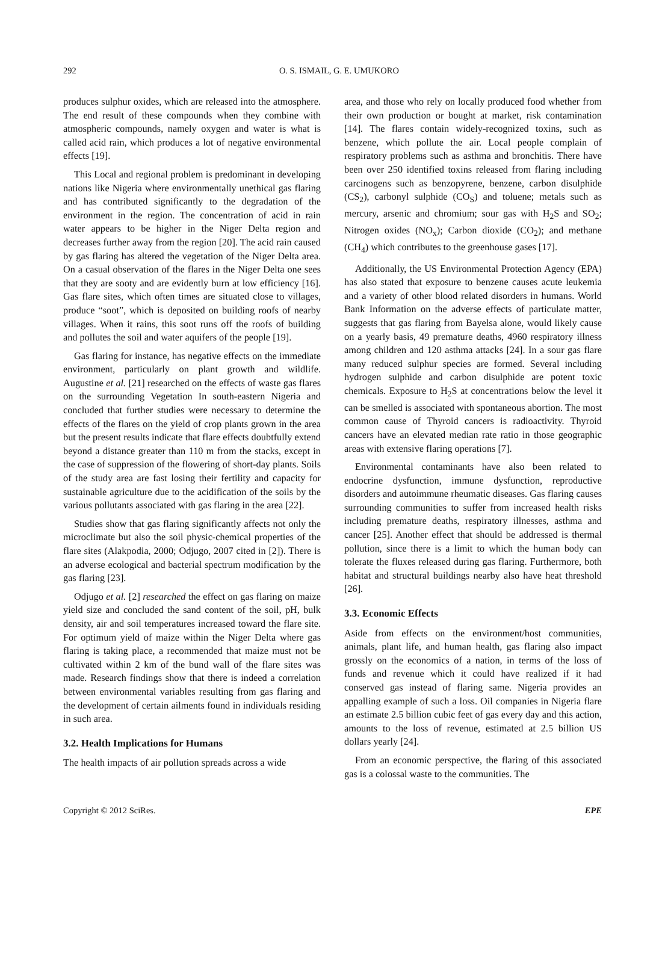292
O. S. ISMAIL, G. E. UMUKORO
produces sulphur oxides, which are released into the atmosphere. The end result of these compounds when they combine with atmospheric compounds, namely oxygen and water is what is called acid rain, which produces a lot of negative environmental effects [19].
This Local and regional problem is predominant in developing nations like Nigeria where environmentally unethical gas flaring and has contributed significantly to the degradation of the environment in the region. The concentration of acid in rain water appears to be higher in the Niger Delta region and decreases further away from the region [20]. The acid rain caused by gas flaring has altered the vegetation of the Niger Delta area. On a casual observation of the flares in the Niger Delta one sees that they are sooty and are evidently burn at low efficiency [16]. Gas flare sites, which often times are situated close to villages, produce “soot”, which is deposited on building roofs of nearby villages. When it rains, this soot runs off the roofs of building and pollutes the soil and water aquifers of the people [19].
Gas flaring for instance, has negative effects on the immediate environment, particularly on plant growth and wildlife. Augustine et al. [21] researched on the effects of waste gas flares on the surrounding Vegetation In south-eastern Nigeria and concluded that further studies were necessary to determine the effects of the flares on the yield of crop plants grown in the area but the present results indicate that flare effects doubtfully extend beyond a distance greater than 110 m from the stacks, except in the case of suppression of the flowering of short-day plants. Soils of the study area are fast losing their fertility and capacity for sustainable agriculture due to the acidification of the soils by the various pollutants associated with gas flaring in the area [22].
Studies show that gas flaring significantly affects not only the microclimate but also the soil physic-chemical properties of the flare sites (Alakpodia, 2000; Odjugo, 2007 cited in [2]). There is an adverse ecological and bacterial spectrum modification by the gas flaring [23].
Odjugo et al. [2] researched the effect on gas flaring on maize yield size and concluded the sand content of the soil, pH, bulk density, air and soil temperatures increased toward the flare site. For optimum yield of maize within the Niger Delta where gas flaring is taking place, a recommended that maize must not be cultivated within 2 km of the bund wall of the flare sites was made. Research findings show that there is indeed a correlation between environmental variables resulting from gas flaring and the development of certain ailments found in individuals residing in such area.
3.2. Health Implications for Humans
The health impacts of air pollution spreads across a wide
area, and those who rely on locally produced food whether from their own production or bought at market, risk contamination [14]. The flares contain widely-recognized toxins, such as benzene, which pollute the air. Local people complain of respiratory problems such as asthma and bronchitis. There have been over 250 identified toxins released from flaring including carcinogens such as benzopyrene, benzene, carbon disulphide (CS<sub>2</sub>), carbonyl sulphide (CO<sub>S</sub>) and toluene; metals such as mercury, arsenic and chromium; sour gas with H<sub>2</sub>S and SO<sub>2</sub>; Nitrogen oxides (NO<sub>x</sub>); Carbon dioxide (CO<sub>2</sub>); and methane (CH<sub>4</sub>) which contributes to the greenhouse gases [17].
Additionally, the US Environmental Protection Agency (EPA) has also stated that exposure to benzene causes acute leukemia and a variety of other blood related disorders in humans. World Bank Information on the adverse effects of particulate matter, suggests that gas flaring from Bayelsa alone, would likely cause on a yearly basis, 49 premature deaths, 4960 respiratory illness among children and 120 asthma attacks [24]. In a sour gas flare many reduced sulphur species are formed. Several including hydrogen sulphide and carbon disulphide are potent toxic chemicals. Exposure to H<sub>2</sub>S at concentrations below the level it can be smelled is associated with spontaneous abortion. The most common cause of Thyroid cancers is radioactivity. Thyroid cancers have an elevated median rate ratio in those geographic areas with extensive flaring operations [7].
Environmental contaminants have also been related to endocrine dysfunction, immune dysfunction, reproductive disorders and autoimmune rheumatic diseases. Gas flaring causes surrounding communities to suffer from increased health risks including premature deaths, respiratory illnesses, asthma and cancer [25]. Another effect that should be addressed is thermal pollution, since there is a limit to which the human body can tolerate the fluxes released during gas flaring. Furthermore, both habitat and structural buildings nearby also have heat threshold [26].
3.3. Economic Effects
Aside from effects on the environment/host communities, animals, plant life, and human health, gas flaring also impact grossly on the economics of a nation, in terms of the loss of funds and revenue which it could have realized if it had conserved gas instead of flaring same. Nigeria provides an appalling example of such a loss. Oil companies in Nigeria flare an estimate 2.5 billion cubic feet of gas every day and this action, amounts to the loss of revenue, estimated at 2.5 billion US dollars yearly [24].
From an economic perspective, the flaring of this associated gas is a colossal waste to the communities. The
Copyright © 2012 SciRes. EPE